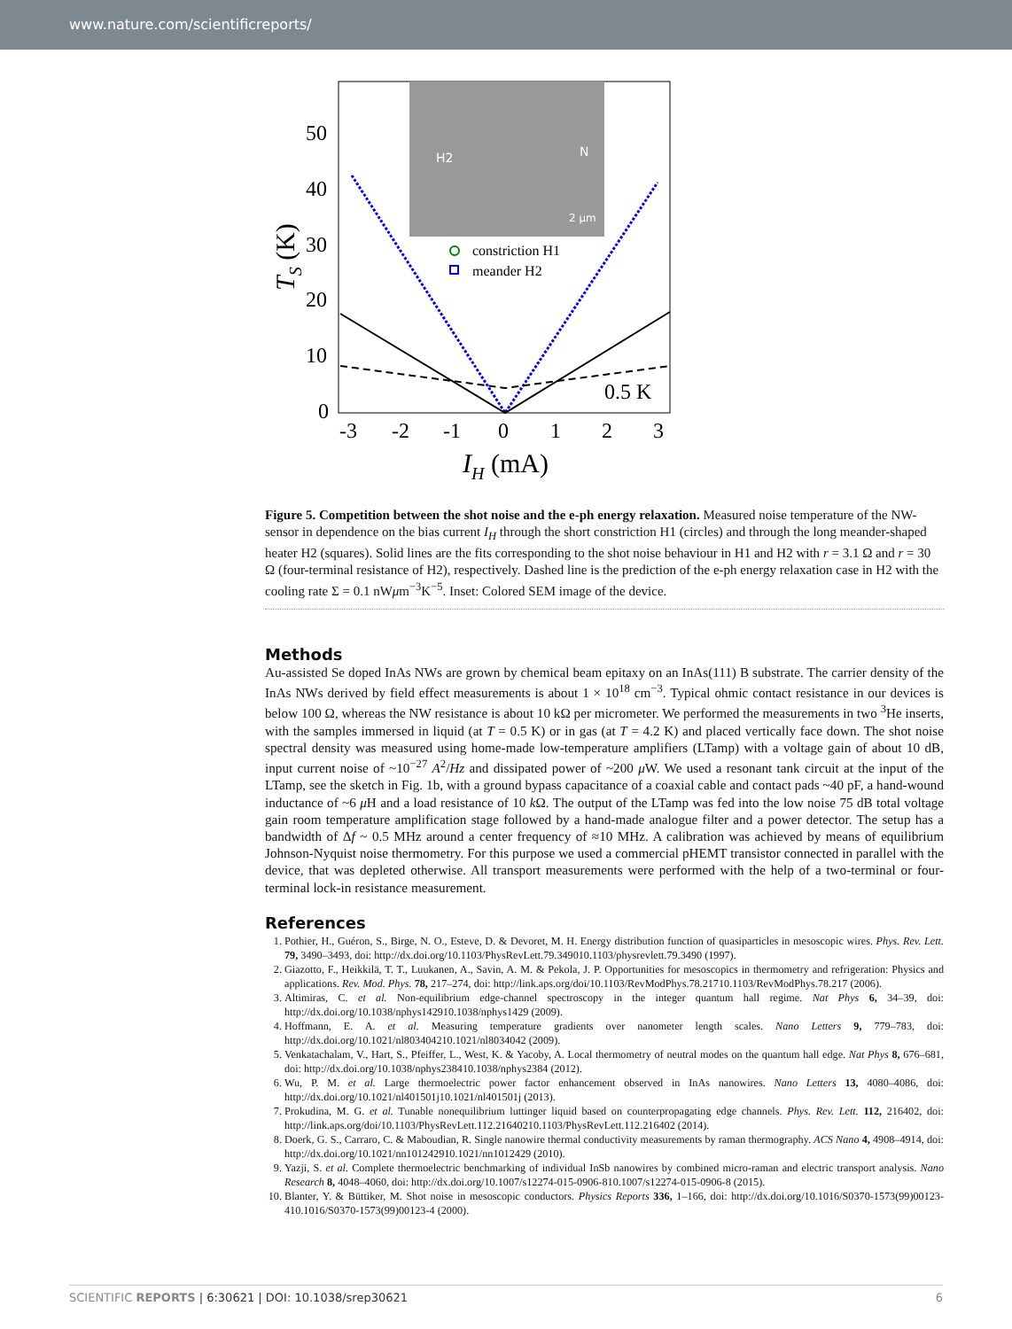www.nature.com/scientificreports/
H2
N
2 µm
50
40
30
20
10
0
-3
-2
-1
0
1
2
3
0.5 K
IH (mA)
TS (K)
constriction H1
meander H2
Figure 5. Competition between the shot noise and the e-ph energy relaxation. Measured noise temperature of the NW-sensor in dependence on the bias current I<sub>H</sub> through the short constriction H1 (circles) and through the long meander-shaped heater H2 (squares). Solid lines are the fits corresponding to the shot noise behaviour in H1 and H2 with r = 3.1 Ω and r = 30 Ω (four-terminal resistance of H2), respectively. Dashed line is the prediction of the e-ph energy relaxation case in H2 with the cooling rate Σ = 0.1 nWμm<sup>−3</sup>K<sup>−5</sup>. Inset: Colored SEM image of the device.
Methods
Au-assisted Se doped InAs NWs are grown by chemical beam epitaxy on an InAs(111) B substrate. The carrier density of the InAs NWs derived by field effect measurements is about 1 × 10<sup>18</sup> cm<sup>−3</sup>. Typical ohmic contact resistance in our devices is below 100 Ω, whereas the NW resistance is about 10 kΩ per micrometer. We performed the measurements in two <sup>3</sup>He inserts, with the samples immersed in liquid (at T = 0.5 K) or in gas (at T = 4.2 K) and placed vertically face down. The shot noise spectral density was measured using home-made low-temperature amplifiers (LTamp) with a voltage gain of about 10 dB, input current noise of ~10<sup>−27</sup> A<sup>2</sup>/Hz and dissipated power of ~200 μ W. We used a resonant tank circuit at the input of the LTamp, see the sketch in Fig. 1b, with a ground bypass capacitance of a coaxial cable and contact pads ~40 pF, a hand-wound inductance of ~6 μ H and a load resistance of 10 k Ω. The output of the LTamp was fed into the low noise 75 dB total voltage gain room temperature amplification stage followed by a hand-made analogue filter and a power detector. The setup has a bandwidth of Δf ~ 0.5 MHz around a center frequency of ≈10 MHz. A calibration was achieved by means of equilibrium Johnson-Nyquist noise thermometry. For this purpose we used a commercial pHEMT transistor connected in parallel with the device, that was depleted otherwise. All transport measurements were performed with the help of a two-terminal or four-terminal lock-in resistance measurement.
References
1. Pothier, H., Guéron, S., Birge, N. O., Esteve, D. & Devoret, M. H. Energy distribution function of quasiparticles in mesoscopic wires. Phys. Rev. Lett. 79, 3490–3493, doi: http://dx.doi.org/10.1103/PhysRevLett.79.349010.1103/physrevlett.79.3490 (1997).
2. Giazotto, F., Heikkilä, T. T., Luukanen, A., Savin, A. M. & Pekola, J. P. Opportunities for mesoscopics in thermometry and refrigeration: Physics and applications. Rev. Mod. Phys. 78, 217–274, doi: http://link.aps.org/doi/10.1103/RevModPhys.78.21710.1103/RevModPhys.78.217 (2006).
3. Altimiras, C. et al. Non-equilibrium edge-channel spectroscopy in the integer quantum hall regime. Nat Phys 6, 34–39, doi: http://dx.doi.org/10.1038/nphys142910.1038/nphys1429 (2009).
4. Hoffmann, E. A. et al. Measuring temperature gradients over nanometer length scales. Nano Letters 9, 779–783, doi: http://dx.doi.org/10.1021/nl803404210.1021/nl8034042 (2009).
5. Venkatachalam, V., Hart, S., Pfeiffer, L., West, K. & Yacoby, A. Local thermometry of neutral modes on the quantum hall edge. Nat Phys 8, 676–681, doi: http://dx.doi.org/10.1038/nphys238410.1038/nphys2384 (2012).
6. Wu, P. M. et al. Large thermoelectric power factor enhancement observed in InAs nanowires. Nano Letters 13, 4080–4086, doi: http://dx.doi.org/10.1021/nl401501j10.1021/nl401501j (2013).
7. Prokudina, M. G. et al. Tunable nonequilibrium luttinger liquid based on counterpropagating edge channels. Phys. Rev. Lett. 112, 216402, doi: http://link.aps.org/doi/10.1103/PhysRevLett.112.21640210.1103/PhysRevLett.112.216402 (2014).
8. Doerk, G. S., Carraro, C. & Maboudian, R. Single nanowire thermal conductivity measurements by raman thermography. ACS Nano 4, 4908–4914, doi: http://dx.doi.org/10.1021/nn101242910.1021/nn1012429 (2010).
9. Yazji, S. et al. Complete thermoelectric benchmarking of individual InSb nanowires by combined micro-raman and electric transport analysis. Nano Research 8, 4048–4060, doi: http://dx.doi.org/10.1007/s12274-015-0906-810.1007/s12274-015-0906-8 (2015).
10. Blanter, Y. & Büttiker, M. Shot noise in mesoscopic conductors. Physics Reports 336, 1–166, doi: http://dx.doi.org/10.1016/S0370-1573(99)00123-410.1016/S0370-1573(99)00123-4 (2000).
SCIENTIFIC REPORTS | 6:30621 | DOI: 10.1038/srep30621 6